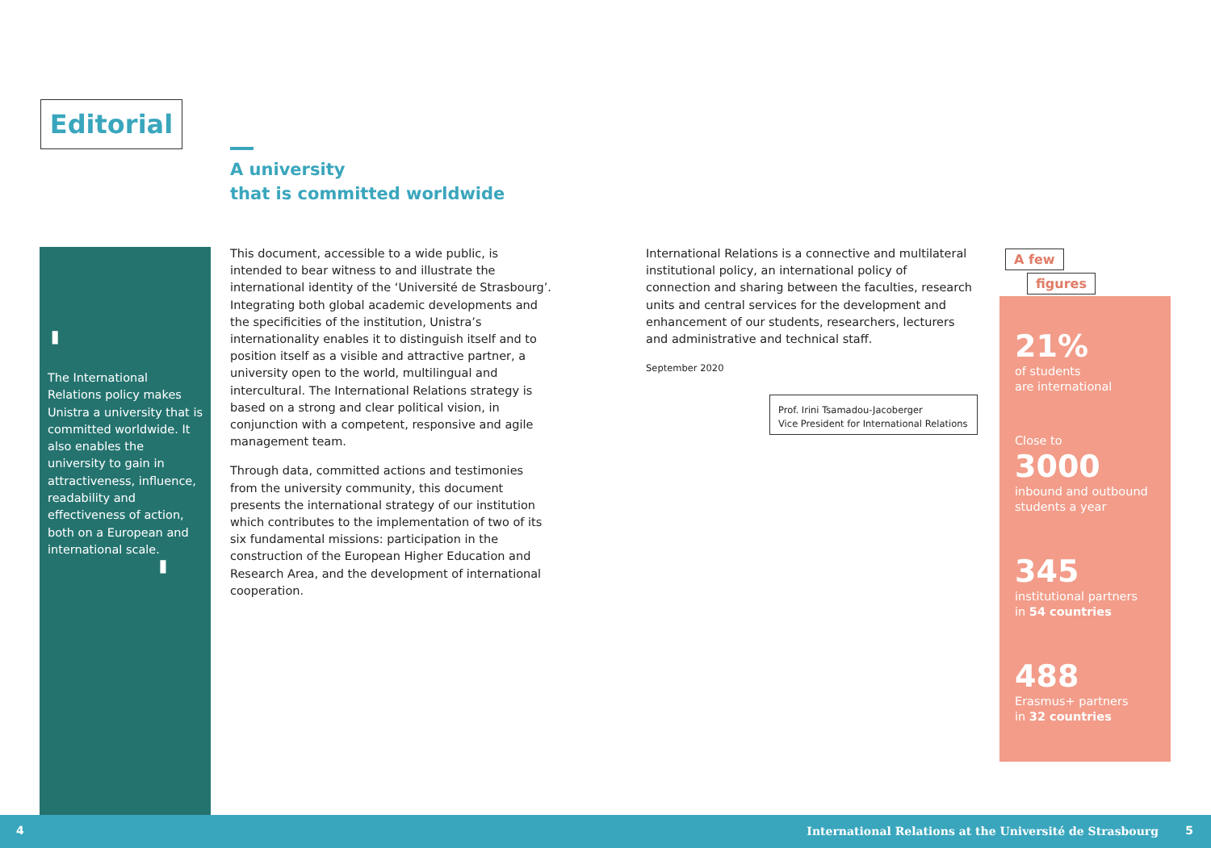Editorial
A university
that is committed worldwide
'
The International Relations policy makes Unistra a university that is committed worldwide. It also enables the university to gain in attractiveness, influence, readability and effectiveness of action, both on a European and international scale.
'
This document, accessible to a wide public, is intended to bear witness to and illustrate the international identity of the ‘Université de Strasbourg’. Integrating both global academic developments and the specificities of the institution, Unistra’s internationality enables it to distinguish itself and to position itself as a visible and attractive partner, a university open to the world, multilingual and intercultural. The International Relations strategy is based on a strong and clear political vision, in conjunction with a competent, responsive and agile management team.
Through data, committed actions and testimonies from the university community, this document presents the international strategy of our institution which contributes to the implementation of two of its six fundamental missions: participation in the construction of the European Higher Education and Research Area, and the development of international cooperation.
International Relations is a connective and multilateral institutional policy, an international policy of connection and sharing between the faculties, research units and central services for the development and enhancement of our students, researchers, lecturers and administrative and technical staff.
September 2020
Prof. Irini Tsamadou-Jacoberger
Vice President for International Relations
A few
figures
21%
of students
are international
Close to
3000
inbound and outbound
students a year
345
institutional partners
in 54 countries
488
Erasmus+ partners
in 32 countries
4 International Relations at the Université de Strasbourg 5